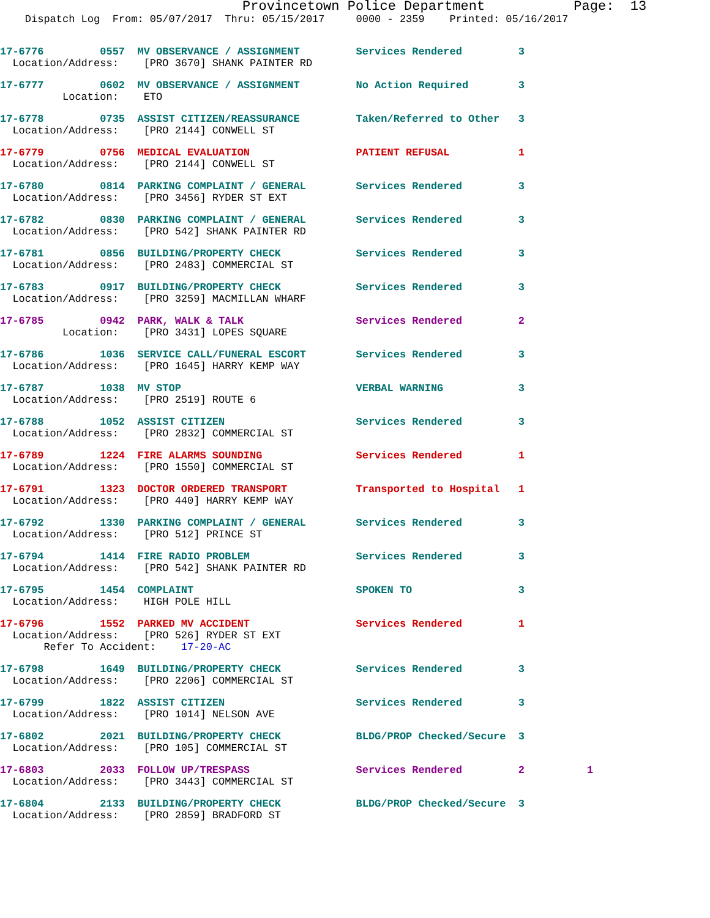Provincetown Police Department           Page:  13
    Dispatch Log  From: 05/07/2017  Thru: 05/15/2017     0000 - 2359    Printed: 05/16/2017
17-6776         0557  MV OBSERVANCE / ASSIGNMENT         Services Rendered         3
  Location/Address:    [PRO 3670] SHANK PAINTER RD
17-6777         0602  MV OBSERVANCE / ASSIGNMENT         No Action Required        3
          Location:    ETO
17-6778         0735  ASSIST CITIZEN/REASSURANCE         Taken/Referred to Other   3
  Location/Address:    [PRO 2144] CONWELL ST
17-6779         0756  MEDICAL EVALUATION                 PATIENT REFUSAL           1
  Location/Address:    [PRO 2144] CONWELL ST
17-6780         0814  PARKING COMPLAINT / GENERAL        Services Rendered         3
  Location/Address:    [PRO 3456] RYDER ST EXT
17-6782         0830  PARKING COMPLAINT / GENERAL        Services Rendered         3
  Location/Address:    [PRO 542] SHANK PAINTER RD
17-6781         0856  BUILDING/PROPERTY CHECK            Services Rendered         3
  Location/Address:    [PRO 2483] COMMERCIAL ST
17-6783         0917  BUILDING/PROPERTY CHECK            Services Rendered         3
  Location/Address:    [PRO 3259] MACMILLAN WHARF
17-6785         0942  PARK, WALK & TALK                  Services Rendered         2
          Location:    [PRO 3431] LOPES SQUARE
17-6786         1036  SERVICE CALL/FUNERAL ESCORT        Services Rendered         3
  Location/Address:    [PRO 1645] HARRY KEMP WAY
17-6787         1038  MV STOP                            VERBAL WARNING            3
  Location/Address:    [PRO 2519] ROUTE 6
17-6788         1052  ASSIST CITIZEN                     Services Rendered         3
  Location/Address:    [PRO 2832] COMMERCIAL ST
17-6789         1224  FIRE ALARMS SOUNDING               Services Rendered         1
  Location/Address:    [PRO 1550] COMMERCIAL ST
17-6791         1323  DOCTOR ORDERED TRANSPORT           Transported to Hospital   1
  Location/Address:    [PRO 440] HARRY KEMP WAY
17-6792         1330  PARKING COMPLAINT / GENERAL        Services Rendered         3
  Location/Address:    [PRO 512] PRINCE ST
17-6794         1414  FIRE RADIO PROBLEM                 Services Rendered         3
  Location/Address:    [PRO 542] SHANK PAINTER RD
17-6795         1454  COMPLAINT                          SPOKEN TO                 3
  Location/Address:    HIGH POLE HILL
17-6796         1552  PARKED MV ACCIDENT                 Services Rendered         1
  Location/Address:    [PRO 526] RYDER ST EXT
       Refer To Accident:    17-20-AC
17-6798         1649  BUILDING/PROPERTY CHECK            Services Rendered         3
  Location/Address:    [PRO 2206] COMMERCIAL ST
17-6799         1822  ASSIST CITIZEN                     Services Rendered         3
  Location/Address:    [PRO 1014] NELSON AVE
17-6802         2021  BUILDING/PROPERTY CHECK            BLDG/PROP Checked/Secure  3
  Location/Address:    [PRO 105] COMMERCIAL ST
17-6803         2033  FOLLOW UP/TRESPASS                 Services Rendered         2          1
  Location/Address:    [PRO 3443] COMMERCIAL ST
17-6804         2133  BUILDING/PROPERTY CHECK            BLDG/PROP Checked/Secure  3
  Location/Address:    [PRO 2859] BRADFORD ST